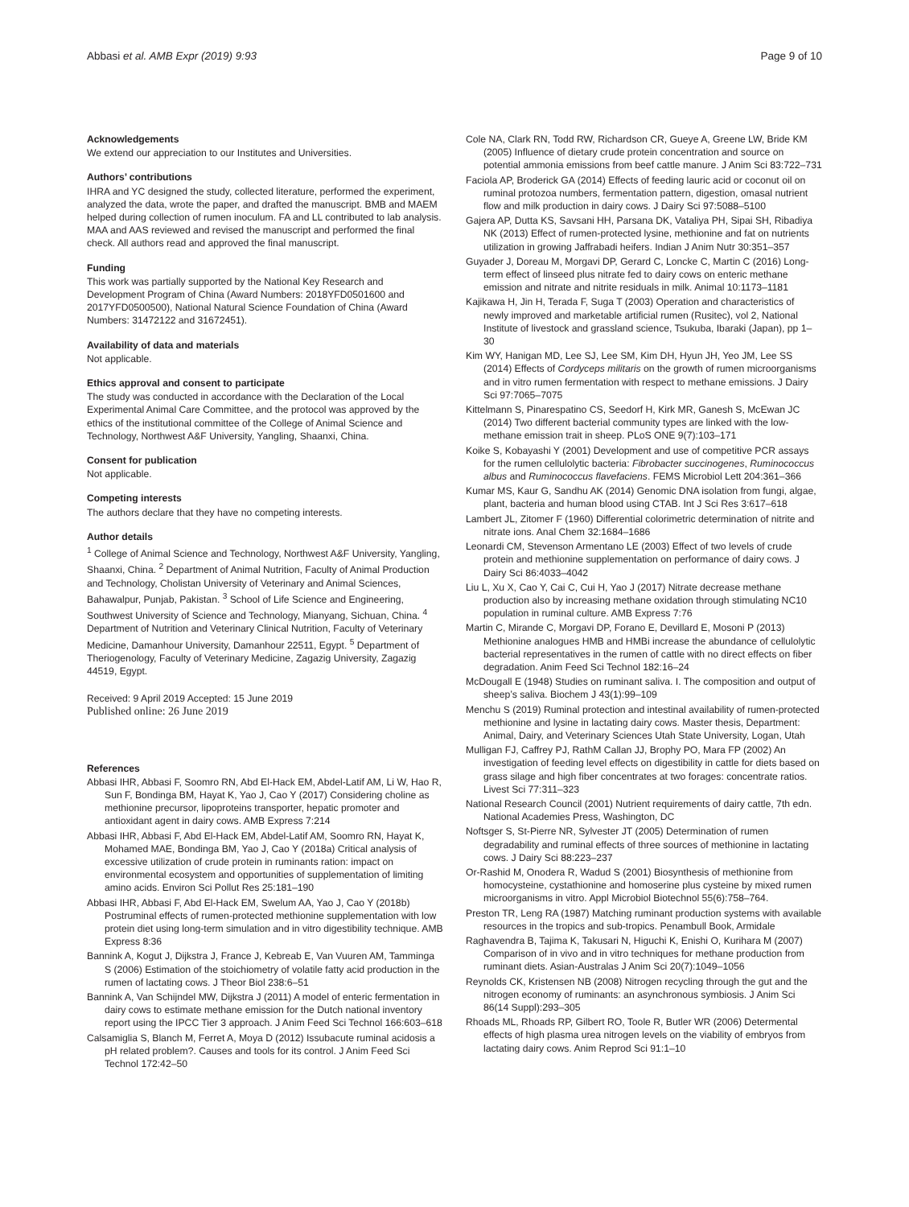Abbasi et al. AMB Expr (2019) 9:93 Page 9 of 10
Acknowledgements
We extend our appreciation to our Institutes and Universities.
Authors’ contributions
IHRA and YC designed the study, collected literature, performed the experiment, analyzed the data, wrote the paper, and drafted the manuscript. BMB and MAEM helped during collection of rumen inoculum. FA and LL contributed to lab analysis. MAA and AAS reviewed and revised the manuscript and performed the final check. All authors read and approved the final manuscript.
Funding
This work was partially supported by the National Key Research and Development Program of China (Award Numbers: 2018YFD0501600 and 2017YFD0500500), National Natural Science Foundation of China (Award Numbers: 31472122 and 31672451).
Availability of data and materials
Not applicable.
Ethics approval and consent to participate
The study was conducted in accordance with the Declaration of the Local Experimental Animal Care Committee, and the protocol was approved by the ethics of the institutional committee of the College of Animal Science and Technology, Northwest A&F University, Yangling, Shaanxi, China.
Consent for publication
Not applicable.
Competing interests
The authors declare that they have no competing interests.
Author details
<sup>1</sup> College of Animal Science and Technology, Northwest A&F University, Yangling, Shaanxi, China. <sup>2</sup> Department of Animal Nutrition, Faculty of Animal Production and Technology, Cholistan University of Veterinary and Animal Sciences, Bahawalpur, Punjab, Pakistan. <sup>3</sup> School of Life Science and Engineering, Southwest University of Science and Technology, Mianyang, Sichuan, China. <sup>4</sup> Department of Nutrition and Veterinary Clinical Nutrition, Faculty of Veterinary Medicine, Damanhour University, Damanhour 22511, Egypt. <sup>5</sup> Department of Theriogenology, Faculty of Veterinary Medicine, Zagazig University, Zagazig 44519, Egypt.
Received: 9 April 2019 Accepted: 15 June 2019
Published online: 26 June 2019
References
Abbasi IHR, Abbasi F, Soomro RN, Abd El-Hack EM, Abdel-Latif AM, Li W, Hao R, Sun F, Bondinga BM, Hayat K, Yao J, Cao Y (2017) Considering choline as methionine precursor, lipoproteins transporter, hepatic promoter and antioxidant agent in dairy cows. AMB Express 7:214
Abbasi IHR, Abbasi F, Abd El-Hack EM, Abdel-Latif AM, Soomro RN, Hayat K, Mohamed MAE, Bondinga BM, Yao J, Cao Y (2018a) Critical analysis of excessive utilization of crude protein in ruminants ration: impact on environmental ecosystem and opportunities of supplementation of limiting amino acids. Environ Sci Pollut Res 25:181–190
Abbasi IHR, Abbasi F, Abd El-Hack EM, Swelum AA, Yao J, Cao Y (2018b) Postruminal effects of rumen-protected methionine supplementation with low protein diet using long-term simulation and in vitro digestibility technique. AMB Express 8:36
Bannink A, Kogut J, Dijkstra J, France J, Kebreab E, Van Vuuren AM, Tamminga S (2006) Estimation of the stoichiometry of volatile fatty acid production in the rumen of lactating cows. J Theor Biol 238:6–51
Bannink A, Van Schijndel MW, Dijkstra J (2011) A model of enteric fermentation in dairy cows to estimate methane emission for the Dutch national inventory report using the IPCC Tier 3 approach. J Anim Feed Sci Technol 166:603–618
Calsamiglia S, Blanch M, Ferret A, Moya D (2012) Issubacute ruminal acidosis a pH related problem?. Causes and tools for its control. J Anim Feed Sci Technol 172:42–50
Cole NA, Clark RN, Todd RW, Richardson CR, Gueye A, Greene LW, Bride KM (2005) Influence of dietary crude protein concentration and source on potential ammonia emissions from beef cattle manure. J Anim Sci 83:722–731
Faciola AP, Broderick GA (2014) Effects of feeding lauric acid or coconut oil on ruminal protozoa numbers, fermentation pattern, digestion, omasal nutrient flow and milk production in dairy cows. J Dairy Sci 97:5088–5100
Gajera AP, Dutta KS, Savsani HH, Parsana DK, Vataliya PH, Sipai SH, Ribadiya NK (2013) Effect of rumen-protected lysine, methionine and fat on nutrients utilization in growing Jaffrabadi heifers. Indian J Anim Nutr 30:351–357
Guyader J, Doreau M, Morgavi DP, Gerard C, Loncke C, Martin C (2016) Long-term effect of linseed plus nitrate fed to dairy cows on enteric methane emission and nitrate and nitrite residuals in milk. Animal 10:1173–1181
Kajikawa H, Jin H, Terada F, Suga T (2003) Operation and characteristics of newly improved and marketable artificial rumen (Rusitec), vol 2, National Institute of livestock and grassland science, Tsukuba, Ibaraki (Japan), pp 1–30
Kim WY, Hanigan MD, Lee SJ, Lee SM, Kim DH, Hyun JH, Yeo JM, Lee SS (2014) Effects of Cordyceps militaris on the growth of rumen microorganisms and in vitro rumen fermentation with respect to methane emissions. J Dairy Sci 97:7065–7075
Kittelmann S, Pinarespatino CS, Seedorf H, Kirk MR, Ganesh S, McEwan JC (2014) Two different bacterial community types are linked with the low-methane emission trait in sheep. PLoS ONE 9(7):103–171
Koike S, Kobayashi Y (2001) Development and use of competitive PCR assays for the rumen cellulolytic bacteria: Fibrobacter succinogenes, Ruminococcus albus and Ruminococcus flavefaciens. FEMS Microbiol Lett 204:361–366
Kumar MS, Kaur G, Sandhu AK (2014) Genomic DNA isolation from fungi, algae, plant, bacteria and human blood using CTAB. Int J Sci Res 3:617–618
Lambert JL, Zitomer F (1960) Differential colorimetric determination of nitrite and nitrate ions. Anal Chem 32:1684–1686
Leonardi CM, Stevenson Armentano LE (2003) Effect of two levels of crude protein and methionine supplementation on performance of dairy cows. J Dairy Sci 86:4033–4042
Liu L, Xu X, Cao Y, Cai C, Cui H, Yao J (2017) Nitrate decrease methane production also by increasing methane oxidation through stimulating NC10 population in ruminal culture. AMB Express 7:76
Martin C, Mirande C, Morgavi DP, Forano E, Devillard E, Mosoni P (2013) Methionine analogues HMB and HMBi increase the abundance of cellulolytic bacterial representatives in the rumen of cattle with no direct effects on fiber degradation. Anim Feed Sci Technol 182:16–24
McDougall E (1948) Studies on ruminant saliva. I. The composition and output of sheep’s saliva. Biochem J 43(1):99–109
Menchu S (2019) Ruminal protection and intestinal availability of rumen-protected methionine and lysine in lactating dairy cows. Master thesis, Department: Animal, Dairy, and Veterinary Sciences Utah State University, Logan, Utah
Mulligan FJ, Caffrey PJ, RathM Callan JJ, Brophy PO, Mara FP (2002) An investigation of feeding level effects on digestibility in cattle for diets based on grass silage and high fiber concentrates at two forages: concentrate ratios. Livest Sci 77:311–323
National Research Council (2001) Nutrient requirements of dairy cattle, 7th edn. National Academies Press, Washington, DC
Noftsger S, St-Pierre NR, Sylvester JT (2005) Determination of rumen degradability and ruminal effects of three sources of methionine in lactating cows. J Dairy Sci 88:223–237
Or-Rashid M, Onodera R, Wadud S (2001) Biosynthesis of methionine from homocysteine, cystathionine and homoserine plus cysteine by mixed rumen microorganisms in vitro. Appl Microbiol Biotechnol 55(6):758–764.
Preston TR, Leng RA (1987) Matching ruminant production systems with available resources in the tropics and sub-tropics. Penambull Book, Armidale
Raghavendra B, Tajima K, Takusari N, Higuchi K, Enishi O, Kurihara M (2007) Comparison of in vivo and in vitro techniques for methane production from ruminant diets. Asian-Australas J Anim Sci 20(7):1049–1056
Reynolds CK, Kristensen NB (2008) Nitrogen recycling through the gut and the nitrogen economy of ruminants: an asynchronous symbiosis. J Anim Sci 86(14 Suppl):293–305
Rhoads ML, Rhoads RP, Gilbert RO, Toole R, Butler WR (2006) Determental effects of high plasma urea nitrogen levels on the viability of embryos from lactating dairy cows. Anim Reprod Sci 91:1–10